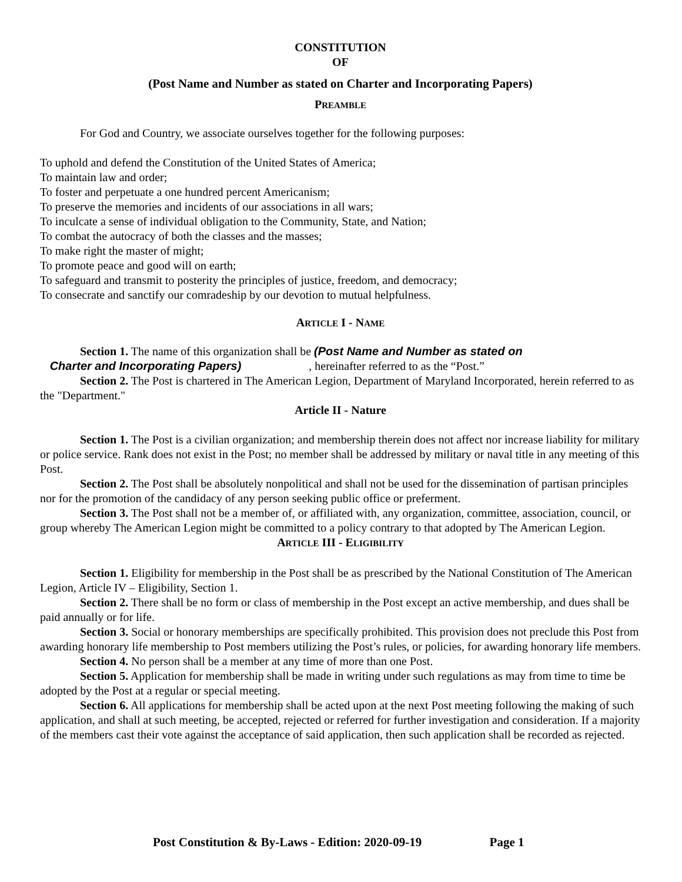CONSTITUTION
OF
(Post Name and Number as stated on Charter and Incorporating Papers)
PREAMBLE
For God and Country, we associate ourselves together for the following purposes:
To uphold and defend the Constitution of the United States of America;
To maintain law and order;
To foster and perpetuate a one hundred percent Americanism;
To preserve the memories and incidents of our associations in all wars;
To inculcate a sense of individual obligation to the Community, State, and Nation;
To combat the autocracy of both the classes and the masses;
To make right the master of might;
To promote peace and good will on earth;
To safeguard and transmit to posterity the principles of justice, freedom, and democracy;
To consecrate and sanctify our comradeship by our devotion to mutual helpfulness.
ARTICLE I - NAME
Section 1. The name of this organization shall be (Post Name and Number as stated on
Charter and Incorporating Papers) , hereinafter referred to as the “Post.”
Section 2. The Post is chartered in The American Legion, Department of Maryland Incorporated, herein referred to as the "Department."
Article II - Nature
Section 1. The Post is a civilian organization; and membership therein does not affect nor increase liability for military or police service. Rank does not exist in the Post; no member shall be addressed by military or naval title in any meeting of this Post.
Section 2. The Post shall be absolutely nonpolitical and shall not be used for the dissemination of partisan principles nor for the promotion of the candidacy of any person seeking public office or preferment.
Section 3. The Post shall not be a member of, or affiliated with, any organization, committee, association, council, or group whereby The American Legion might be committed to a policy contrary to that adopted by The American Legion.
ARTICLE III - ELIGIBILITY
Section 1. Eligibility for membership in the Post shall be as prescribed by the National Constitution of The American Legion, Article IV – Eligibility, Section 1.
Section 2. There shall be no form or class of membership in the Post except an active membership, and dues shall be paid annually or for life.
Section 3. Social or honorary memberships are specifically prohibited. This provision does not preclude this Post from awarding honorary life membership to Post members utilizing the Post’s rules, or policies, for awarding honorary life members.
Section 4. No person shall be a member at any time of more than one Post.
Section 5. Application for membership shall be made in writing under such regulations as may from time to time be adopted by the Post at a regular or special meeting.
Section 6. All applications for membership shall be acted upon at the next Post meeting following the making of such application, and shall at such meeting, be accepted, rejected or referred for further investigation and consideration. If a majority of the members cast their vote against the acceptance of said application, then such application shall be recorded as rejected.
Post Constitution & By-Laws - Edition: 2020-09-19 Page 1